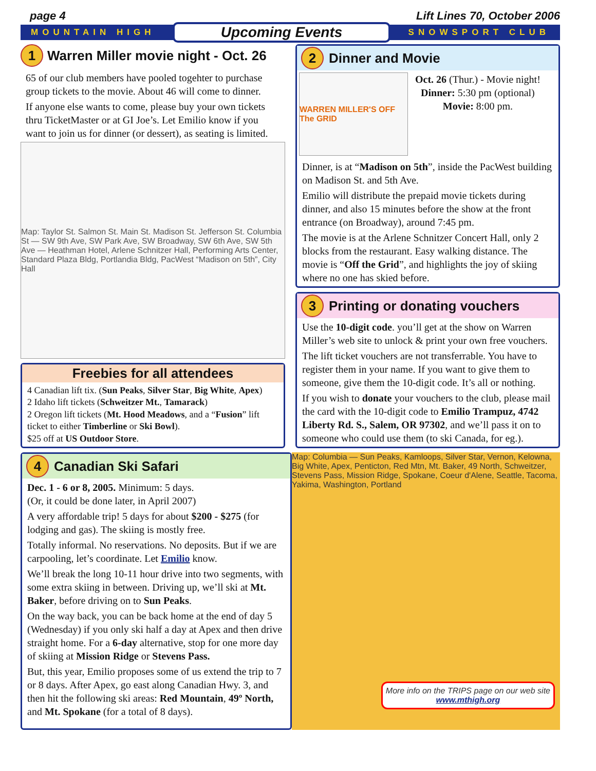page 4 Lift Lines 70, October 2006
MOUNTAIN HIGH Upcoming Events SNOWSPORT CLUB
1 Warren Miller movie night - Oct. 26
65 of our club members have pooled togehter to purchase group tickets to the movie. About 46 will come to dinner.
If anyone else wants to come, please buy your own tickets thru TicketMaster or at GI Joe’s. Let Emilio know if you want to join us for dinner (or dessert), as seating is limited.
Map: Taylor St. Salmon St. Main St. Madison St. Jefferson St. Columbia St — SW 9th Ave, SW Park Ave, SW Broadway, SW 6th Ave, SW 5th Ave — Heathman Hotel, Arlene Schnitzer Hall, Performing Arts Center, Standard Plaza Bldg, Portlandia Bldg, PacWest “Madison on 5th”, City Hall
Freebies for all attendees
4 Canadian lift tix. (Sun Peaks, Silver Star, Big White, Apex)
2 Idaho lift tickets (Schweitzer Mt., Tamarack)
2 Oregon lift tickets (Mt. Hood Meadows, and a “Fusion” lift ticket to either Timberline or Ski Bowl).
$25 off at US Outdoor Store.
2 Dinner and Movie
WARREN MILLER'S OFF The GRID
Oct. 26 (Thur.) - Movie night!
Dinner: 5:30 pm (optional)
Movie: 8:00 pm.
Dinner, is at “Madison on 5th”, inside the PacWest building on Madison St. and 5th Ave.
Emilio will distribute the prepaid movie tickets during dinner, and also 15 minutes before the show at the front entrance (on Broadway), around 7:45 pm.
The movie is at the Arlene Schnitzer Concert Hall, only 2 blocks from the restaurant. Easy walking distance. The movie is “Off the Grid”, and highlights the joy of skiing where no one has skied before.
3 Printing or donating vouchers
Use the 10-digit code. you’ll get at the show on Warren Miller’s web site to unlock & print your own free vouchers.
The lift ticket vouchers are not transferrable. You have to register them in your name. If you want to give them to someone, give them the 10-digit code. It’s all or nothing.
If you wish to donate your vouchers to the club, please mail the card with the 10-digit code to Emilio Trampuz, 4742 Liberty Rd. S., Salem, OR 97302, and we’ll pass it on to someone who could use them (to ski Canada, for eg.).
4 Canadian Ski Safari
Dec. 1 - 6 or 8, 2005. Minimum: 5 days.
(Or, it could be done later, in April 2007)
A very affordable trip! 5 days for about $200 - $275 (for lodging and gas). The skiing is mostly free.
Totally informal. No reservations. No deposits. But if we are carpooling, let’s coordinate. Let Emilio know.
We’ll break the long 10-11 hour drive into two segments, with some extra skiing in between. Driving up, we’ll ski at Mt. Baker, before driving on to Sun Peaks.
On the way back, you can be back home at the end of day 5 (Wednesday) if you only ski half a day at Apex and then drive straight home. For a 6-day alternative, stop for one more day of skiing at Mission Ridge or Stevens Pass.
But, this year, Emilio proposes some of us extend the trip to 7 or 8 days. After Apex, go east along Canadian Hwy. 3, and then hit the following ski areas: Red Mountain, 49º North, and Mt. Spokane (for a total of 8 days).
Map: Columbia — Sun Peaks, Kamloops, Silver Star, Vernon, Kelowna, Big White, Apex, Penticton, Red Mtn, Mt. Baker, 49 North, Schweitzer, Stevens Pass, Mission Ridge, Spokane, Coeur d'Alene, Seattle, Tacoma, Yakima, Washington, Portland
More info on the TRIPS page on our web site
www.mthigh.org